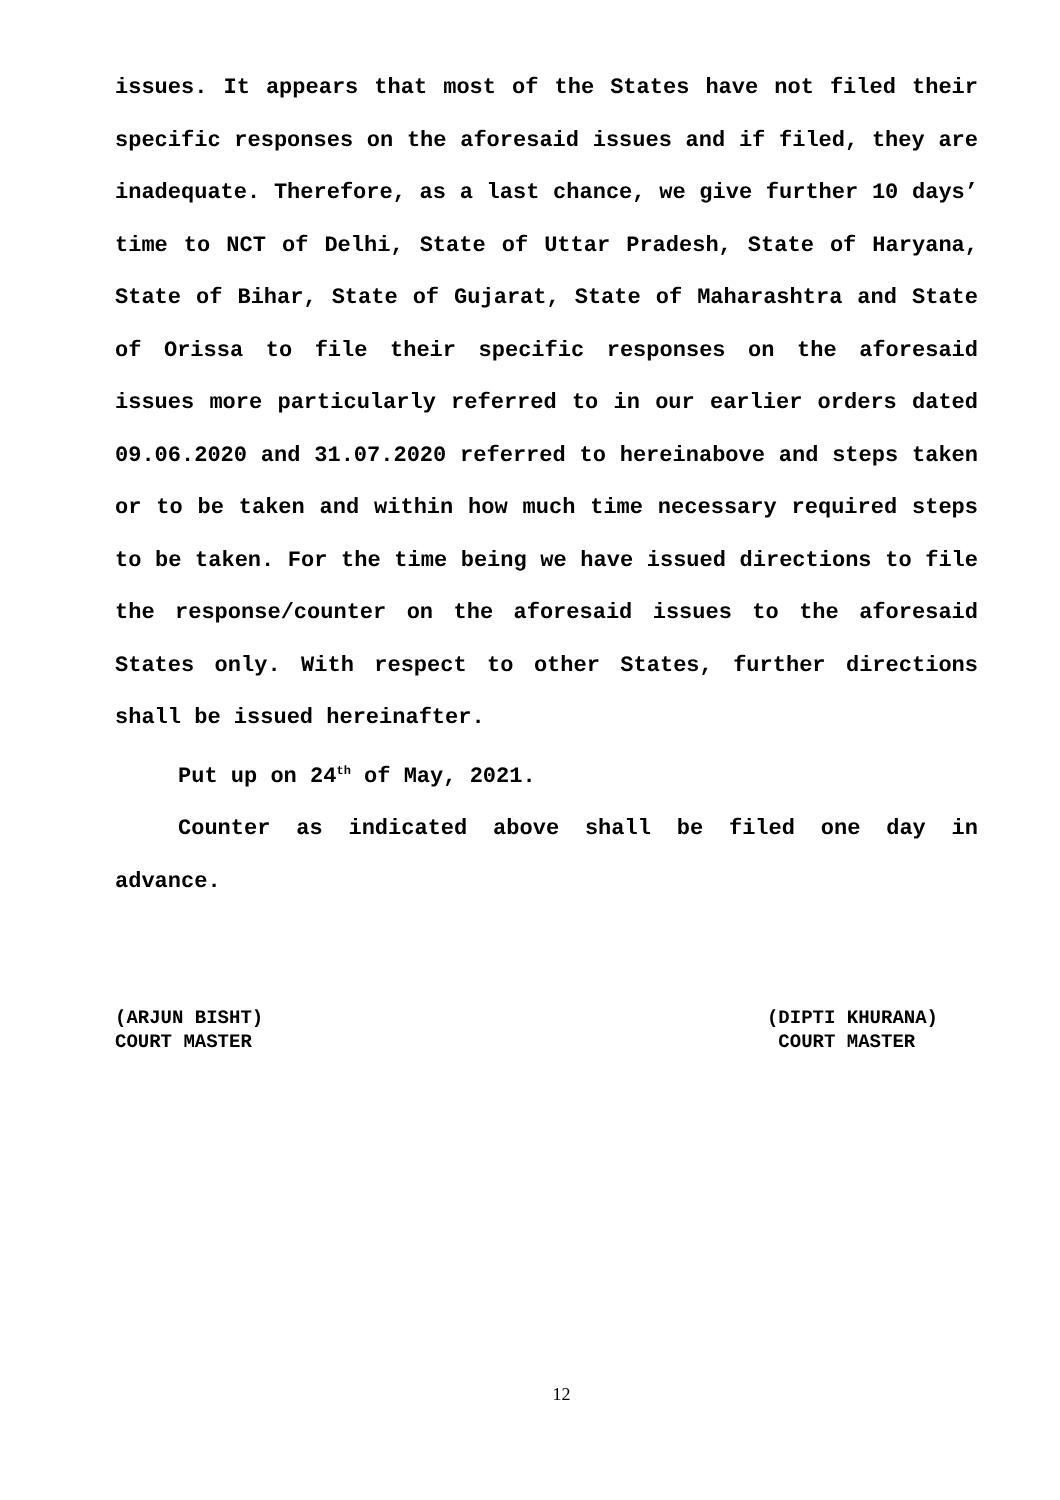issues. It appears that most of the States have not filed their specific responses on the aforesaid issues and if filed, they are inadequate. Therefore, as a last chance, we give further 10 days’ time to NCT of Delhi, State of Uttar Pradesh, State of Haryana, State of Bihar, State of Gujarat, State of Maharashtra and State of Orissa to file their specific responses on the aforesaid issues more particularly referred to in our earlier orders dated 09.06.2020 and 31.07.2020 referred to hereinabove and steps taken or to be taken and within how much time necessary required steps to be taken. For the time being we have issued directions to file the response/counter on the aforesaid issues to the aforesaid States only. With respect to other States, further directions shall be issued hereinafter.
Put up on 24<sup>th</sup> of May, 2021.
Counter as indicated above shall be filed one day in advance.
(ARJUN BISHT)
COURT MASTER
(DIPTI KHURANA)
COURT MASTER
12